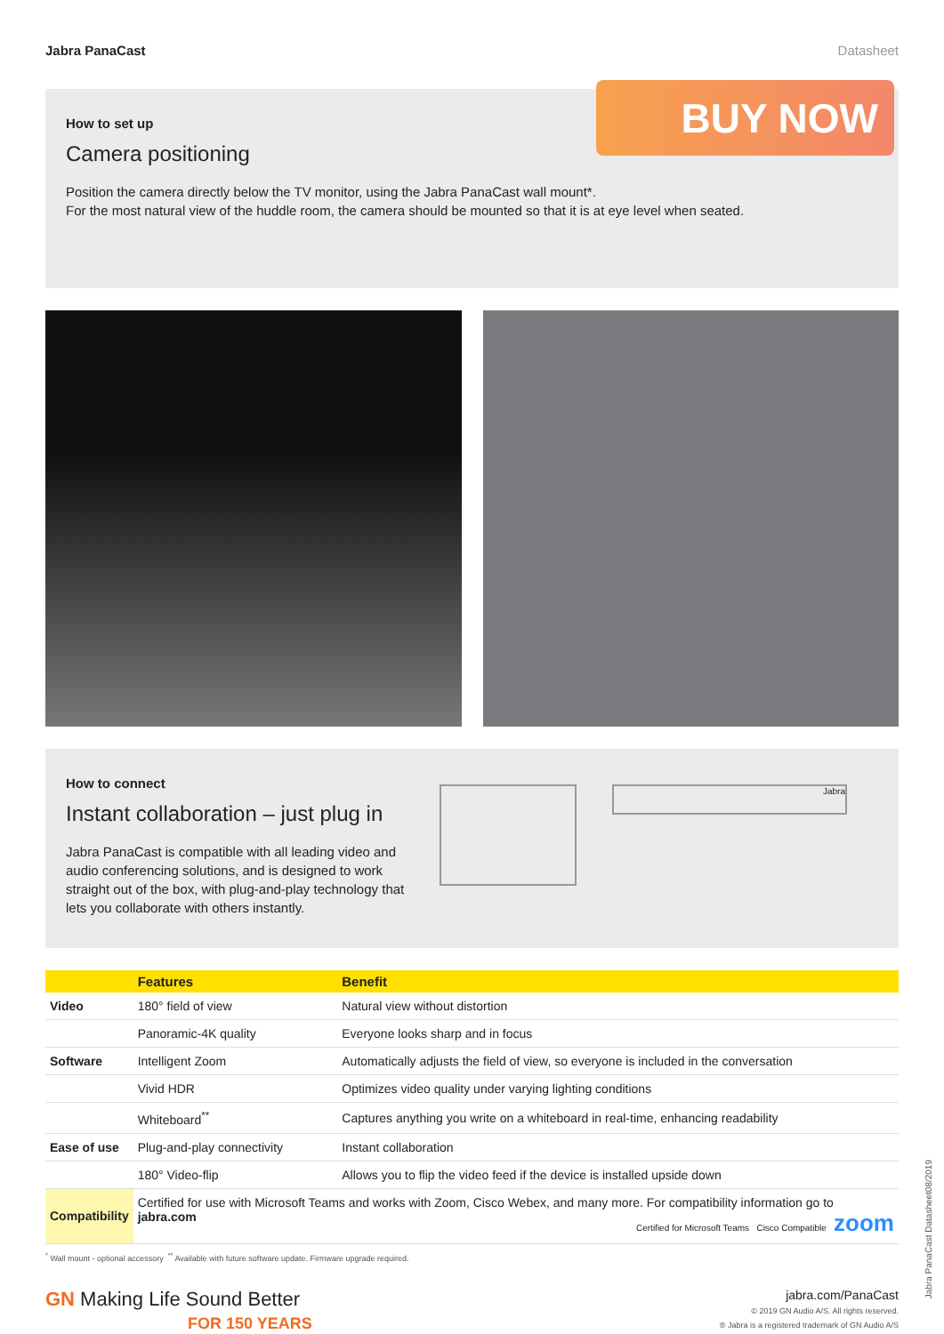Jabra PanaCast Datasheet
BUY NOW
How to set up
Camera positioning
Position the camera directly below the TV monitor, using the Jabra PanaCast wall mount*.
For the most natural view of the huddle room, the camera should be mounted so that it is at eye level when seated.
How to connect
Instant collaboration – just plug in
Jabra PanaCast is compatible with all leading video and audio conferencing solutions, and is designed to work straight out of the box, with plug-and-play technology that lets you collaborate with others instantly.
Jabra
| | Features | Benefit |
| --- | --- | --- |
| Video | 180° field of view | Natural view without distortion |
| | Panoramic-4K quality | Everyone looks sharp and in focus |
| Software | Intelligent Zoom | Automatically adjusts the field of view, so everyone is included in the conversation |
| | Vivid HDR | Optimizes video quality under varying lighting conditions |
| | Whiteboard<sup>**</sup> | Captures anything you write on a whiteboard in real-time, enhancing readability |
| Ease of use | Plug-and-play connectivity | Instant collaboration |
| | 180° Video-flip | Allows you to flip the video feed if the device is installed upside down |
| Compatibility | Certified for use with Microsoft Teams and works with Zoom, Cisco Webex, and many more. For compatibility information go to jabra.com Certified for Microsoft Teams Cisco Compatible zoom | |
<sup>*</sup> Wall mount - optional accessory <sup>**</sup> Available with future software update. Firmware upgrade required.
GN Making Life Sound Better
FOR 150 YEARS
jabra.com/PanaCast
© 2019 GN Audio A/S. All rights reserved.
® Jabra is a registered trademark of GN Audio A/S
Jabra PanaCast Datasheet08/2019